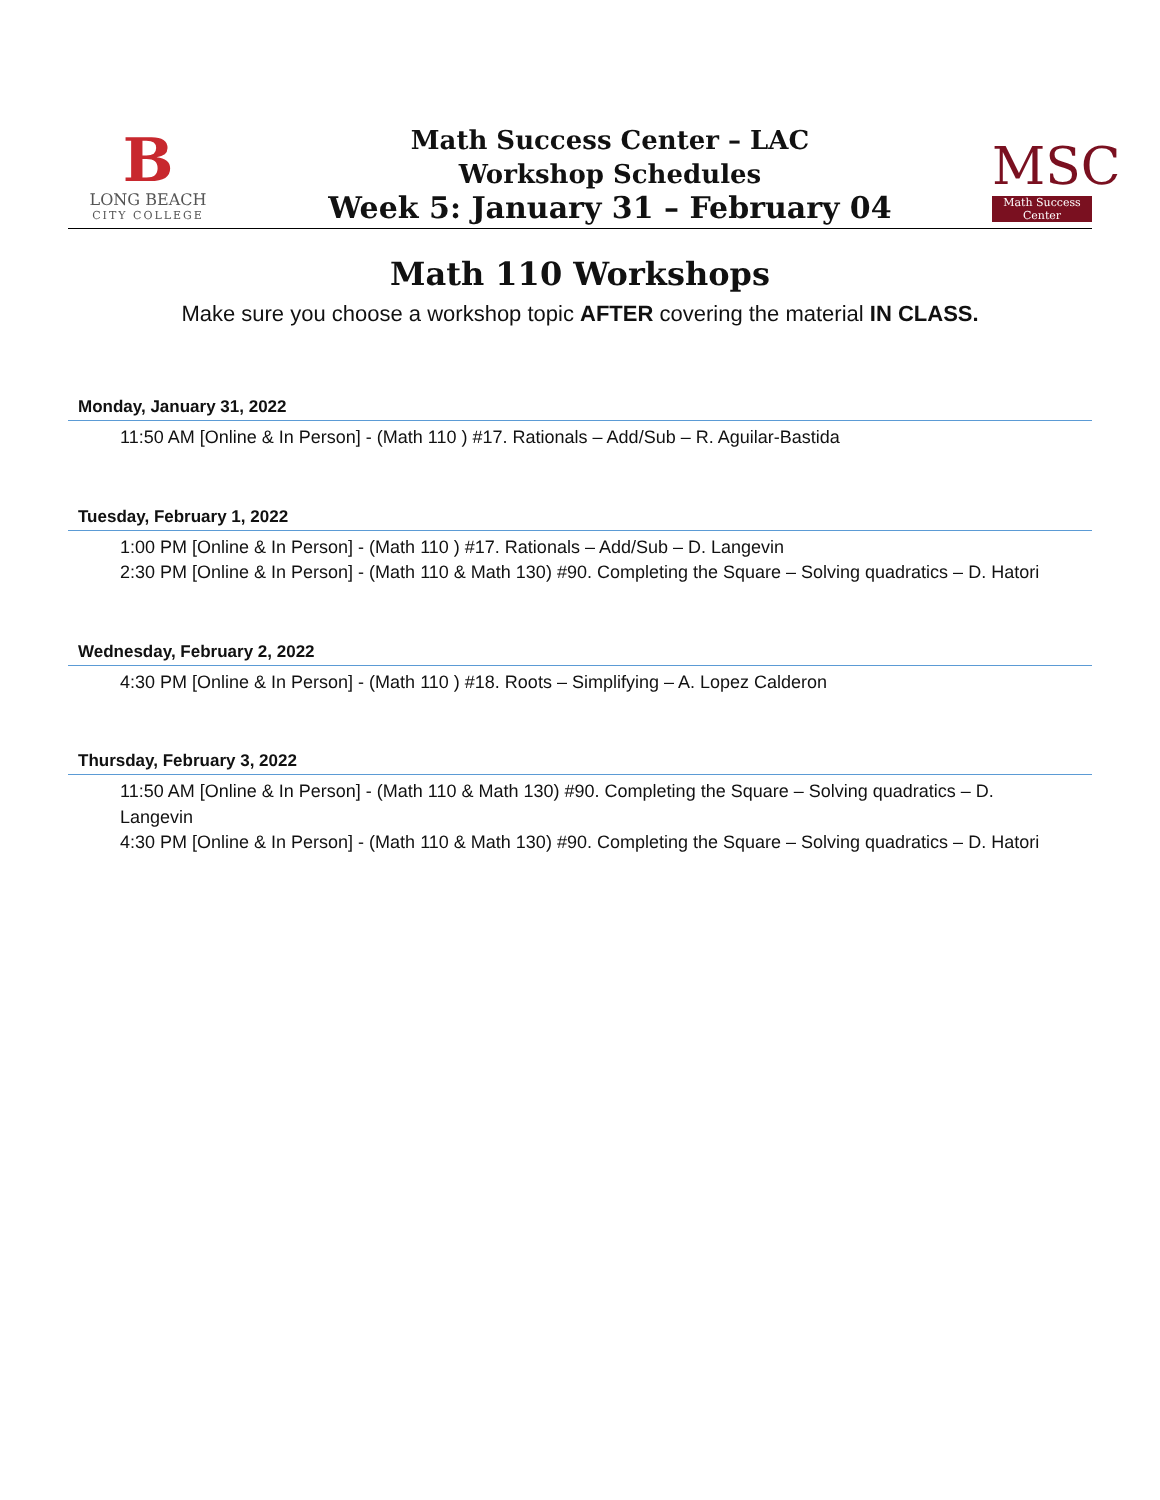B
LONG BEACH
CITY COLLEGE
Math Success Center – LAC
Workshop Schedules
Week 5: January 31 – February 04
MSC
Math Success Center
Math 110 Workshops
Make sure you choose a workshop topic AFTER covering the material IN CLASS.
Monday, January 31, 2022
11:50 AM [Online & In Person] - (Math 110 ) #17. Rationals – Add/Sub – R. Aguilar-Bastida
Tuesday, February 1, 2022
1:00 PM [Online & In Person] - (Math 110 ) #17. Rationals – Add/Sub – D. Langevin
2:30 PM [Online & In Person] - (Math 110 & Math 130) #90. Completing the Square – Solving quadratics – D. Hatori
Wednesday, February 2, 2022
4:30 PM [Online & In Person] - (Math 110 ) #18. Roots – Simplifying – A. Lopez Calderon
Thursday, February 3, 2022
11:50 AM [Online & In Person] - (Math 110 & Math 130) #90. Completing the Square – Solving quadratics – D. Langevin
4:30 PM [Online & In Person] - (Math 110 & Math 130) #90. Completing the Square – Solving quadratics – D. Hatori